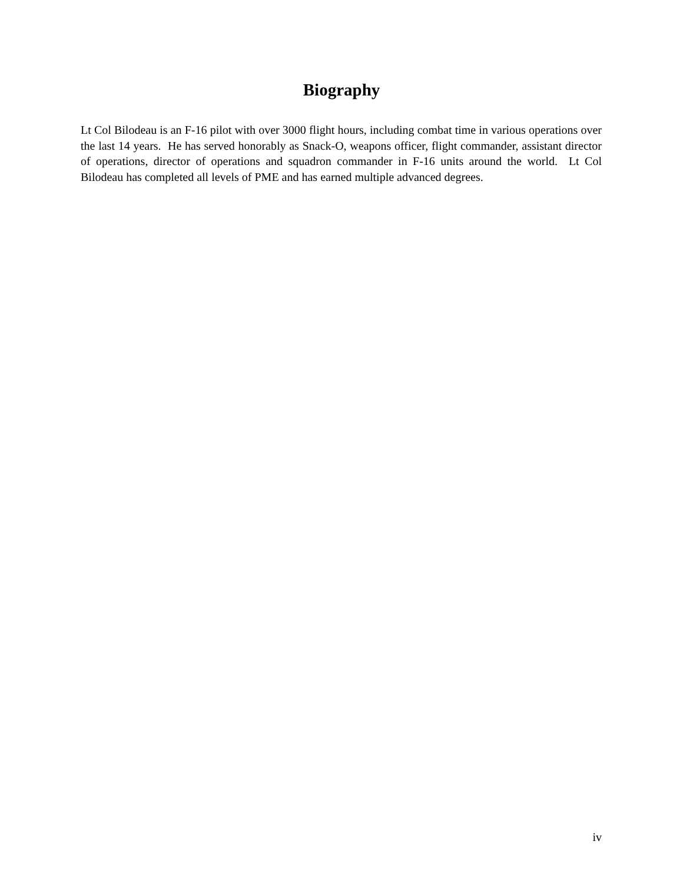Biography
Lt Col Bilodeau is an F-16 pilot with over 3000 flight hours, including combat time in various operations over the last 14 years. He has served honorably as Snack-O, weapons officer, flight commander, assistant director of operations, director of operations and squadron commander in F-16 units around the world. Lt Col Bilodeau has completed all levels of PME and has earned multiple advanced degrees.
iv